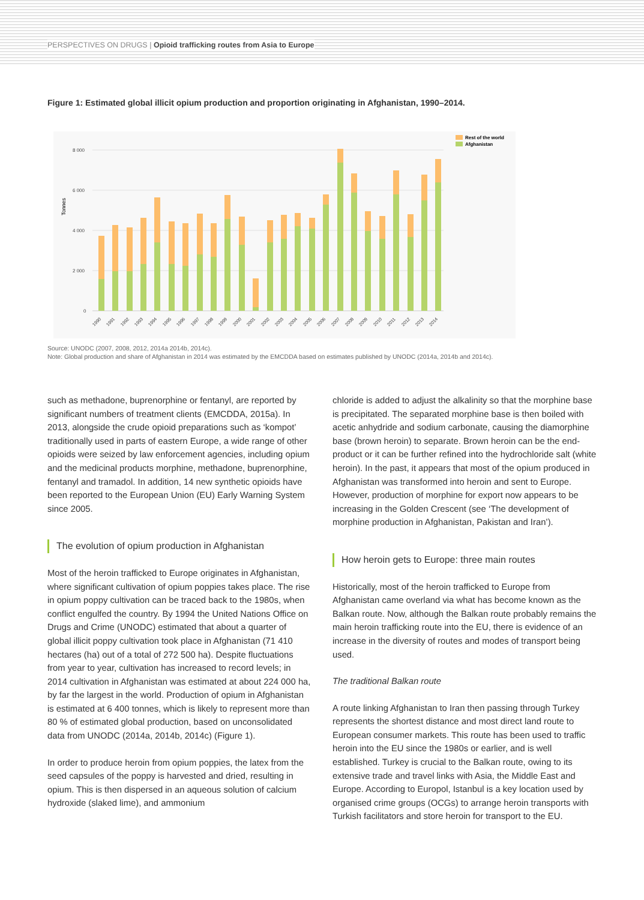PERSPECTIVES ON DRUGS | Opioid trafficking routes from Asia to Europe
Figure 1: Estimated global illicit opium production and proportion originating in Afghanistan, 1990–2014.
Tonnes
8 000
6 000
4 000
2 000
0
Rest of the world
Afghanistan
1990
1991
1992
1993
1994
1995
1996
1997
1998
1999
2000
2001
2002
2003
2004
2005
2006
2007
2008
2009
2010
2011
2012
2013
2014
Source: UNODC (2007, 2008, 2012, 2014a 2014b, 2014c).
Note: Global production and share of Afghanistan in 2014 was estimated by the EMCDDA based on estimates published by UNODC (2014a, 2014b and 2014c).
such as methadone, buprenorphine or fentanyl, are reported by significant numbers of treatment clients (EMCDDA, 2015a). In 2013, alongside the crude opioid preparations such as ‘kompot’ traditionally used in parts of eastern Europe, a wide range of other opioids were seized by law enforcement agencies, including opium and the medicinal products morphine, methadone, buprenorphine, fentanyl and tramadol. In addition, 14 new synthetic opioids have been reported to the European Union (EU) Early Warning System since 2005.
The evolution of opium production in Afghanistan
Most of the heroin trafficked to Europe originates in Afghanistan, where significant cultivation of opium poppies takes place. The rise in opium poppy cultivation can be traced back to the 1980s, when conflict engulfed the country. By 1994 the United Nations Office on Drugs and Crime (UNODC) estimated that about a quarter of global illicit poppy cultivation took place in Afghanistan (71 410 hectares (ha) out of a total of 272 500 ha). Despite fluctuations from year to year, cultivation has increased to record levels; in 2014 cultivation in Afghanistan was estimated at about 224 000 ha, by far the largest in the world. Production of opium in Afghanistan is estimated at 6 400 tonnes, which is likely to represent more than 80 % of estimated global production, based on unconsolidated data from UNODC (2014a, 2014b, 2014c) (Figure 1).
In order to produce heroin from opium poppies, the latex from the seed capsules of the poppy is harvested and dried, resulting in opium. This is then dispersed in an aqueous solution of calcium hydroxide (slaked lime), and ammonium
chloride is added to adjust the alkalinity so that the morphine base is precipitated. The separated morphine base is then boiled with acetic anhydride and sodium carbonate, causing the diamorphine base (brown heroin) to separate. Brown heroin can be the end-product or it can be further refined into the hydrochloride salt (white heroin). In the past, it appears that most of the opium produced in Afghanistan was transformed into heroin and sent to Europe. However, production of morphine for export now appears to be increasing in the Golden Crescent (see ‘The development of morphine production in Afghanistan, Pakistan and Iran’).
How heroin gets to Europe: three main routes
Historically, most of the heroin trafficked to Europe from Afghanistan came overland via what has become known as the Balkan route. Now, although the Balkan route probably remains the main heroin trafficking route into the EU, there is evidence of an increase in the diversity of routes and modes of transport being used.
The traditional Balkan route
A route linking Afghanistan to Iran then passing through Turkey represents the shortest distance and most direct land route to European consumer markets. This route has been used to traffic heroin into the EU since the 1980s or earlier, and is well established. Turkey is crucial to the Balkan route, owing to its extensive trade and travel links with Asia, the Middle East and Europe. According to Europol, Istanbul is a key location used by organised crime groups (OCGs) to arrange heroin transports with Turkish facilitators and store heroin for transport to the EU.